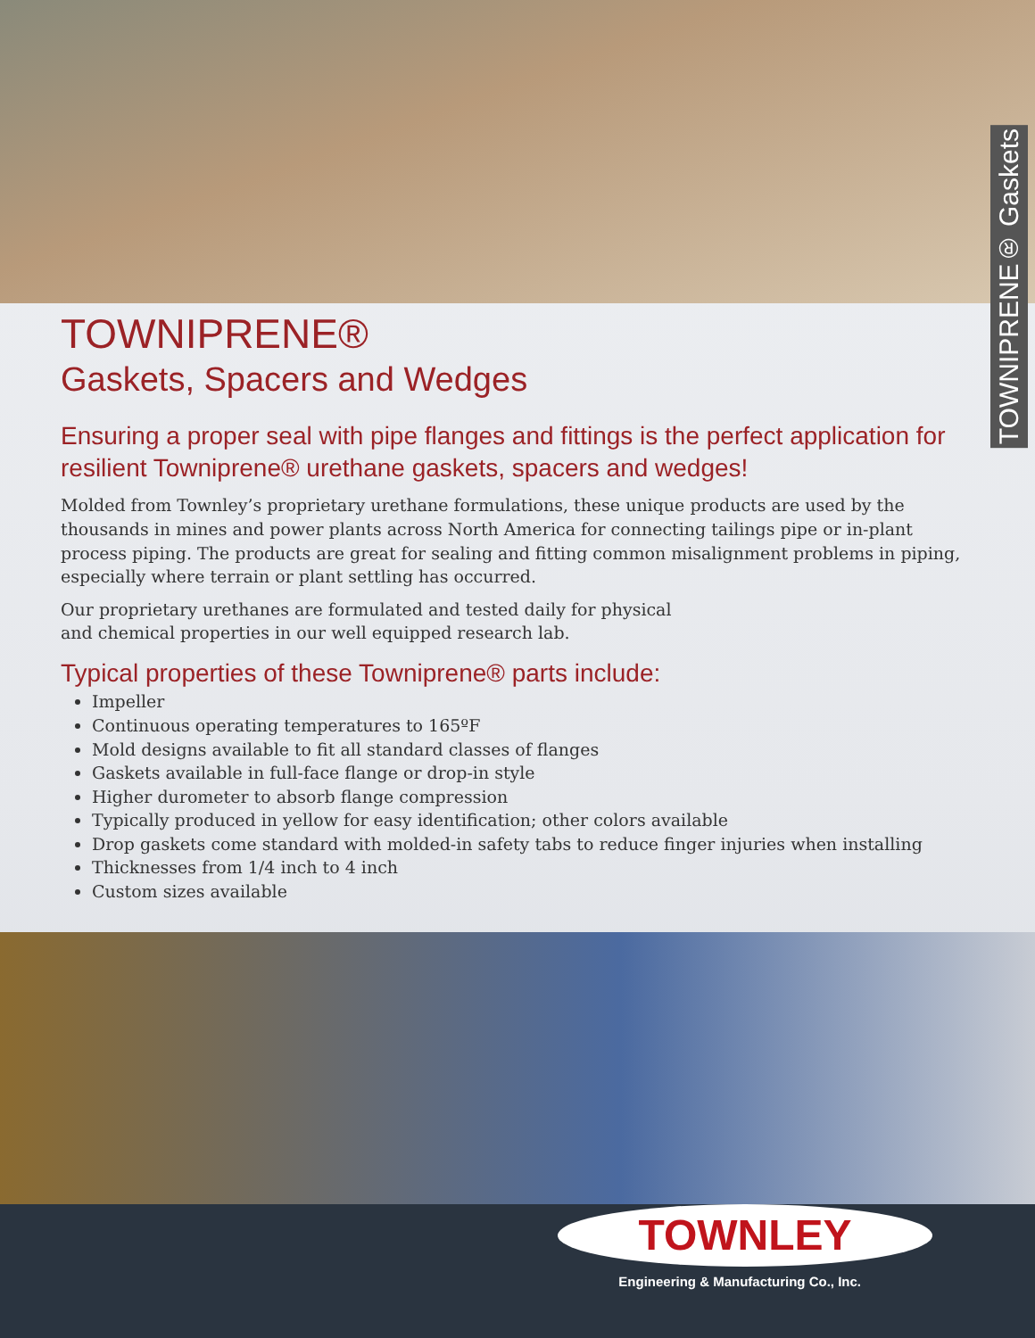TOWNIPRENE® Gaskets
TOWNIPRENE®
Gaskets, Spacers and Wedges
Ensuring a proper seal with pipe flanges and fittings is the perfect application for resilient Towniprene® urethane gaskets, spacers and wedges!
Molded from Townley’s proprietary urethane formulations, these unique products are used by the thousands in mines and power plants across North America for connecting tailings pipe or in-plant process piping. The products are great for sealing and fitting common misalignment problems in piping, especially where terrain or plant settling has occurred.
Our proprietary urethanes are formulated and tested daily for physical
and chemical properties in our well equipped research lab.
Typical properties of these Towniprene® parts include:
Impeller
Continuous operating temperatures to 165ºF
Mold designs available to fit all standard classes of flanges
Gaskets available in full-face flange or drop-in style
Higher durometer to absorb flange compression
Typically produced in yellow for easy identification; other colors available
Drop gaskets come standard with molded-in safety tabs to reduce finger injuries when installing
Thicknesses from 1/4 inch to 4 inch
Custom sizes available
TOWNLEY
Engineering & Manufacturing Co., Inc.